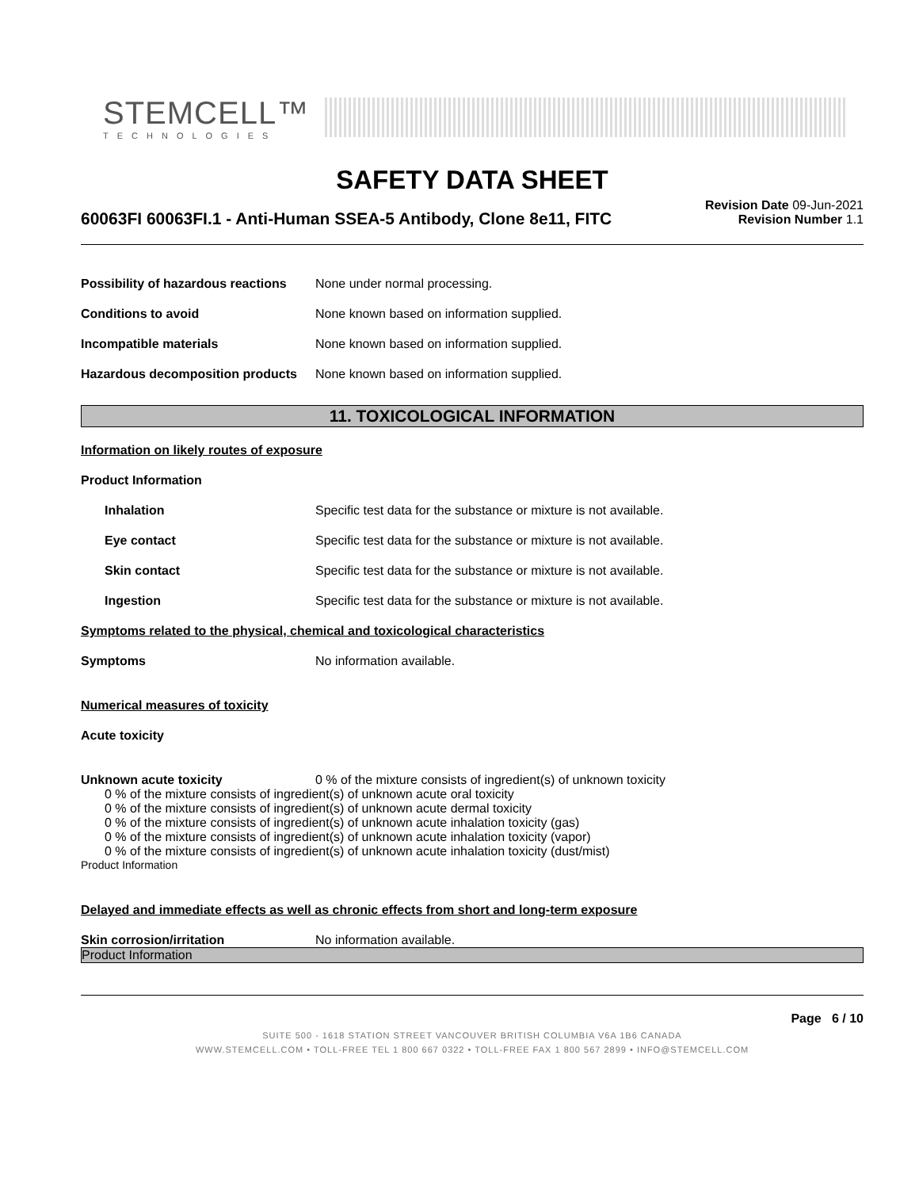STEMCELL™
TECHNOLOGIES
SAFETY DATA SHEET
60063FI 60063FI.1 - Anti-Human SSEA-5 Antibody, Clone 8e11, FITC
Revision Date 09-Jun-2021
Revision Number 1.1
Possibility of hazardous reactions
None under normal processing.
Conditions to avoid None known based on information supplied.
Incompatible materials None known based on information supplied.
Hazardous decomposition products
None known based on information supplied.
11. TOXICOLOGICAL INFORMATION
Information on likely routes of exposure
Product Information
Inhalation Specific test data for the substance or mixture is not available.
Eye contact Specific test data for the substance or mixture is not available.
Skin contact Specific test data for the substance or mixture is not available.
Ingestion Specific test data for the substance or mixture is not available.
Symptoms related to the physical, chemical and toxicological characteristics
Symptoms No information available.
Numerical measures of toxicity
Acute toxicity
Unknown acute toxicity 0 % of the mixture consists of ingredient(s) of unknown toxicity
0 % of the mixture consists of ingredient(s) of unknown acute oral toxicity
0 % of the mixture consists of ingredient(s) of unknown acute dermal toxicity
0 % of the mixture consists of ingredient(s) of unknown acute inhalation toxicity (gas)
0 % of the mixture consists of ingredient(s) of unknown acute inhalation toxicity (vapor)
0 % of the mixture consists of ingredient(s) of unknown acute inhalation toxicity (dust/mist)
Product Information
Delayed and immediate effects as well as chronic effects from short and long-term exposure
Skin corrosion/irritation No information available.
Product Information
Page 6 / 10
SUITE 500 - 1618 STATION STREET VANCOUVER BRITISH COLUMBIA V6A 1B6 CANADA
WWW.STEMCELL.COM • TOLL-FREE TEL 1 800 667 0322 • TOLL-FREE FAX 1 800 567 2899 • INFO@STEMCELL.COM